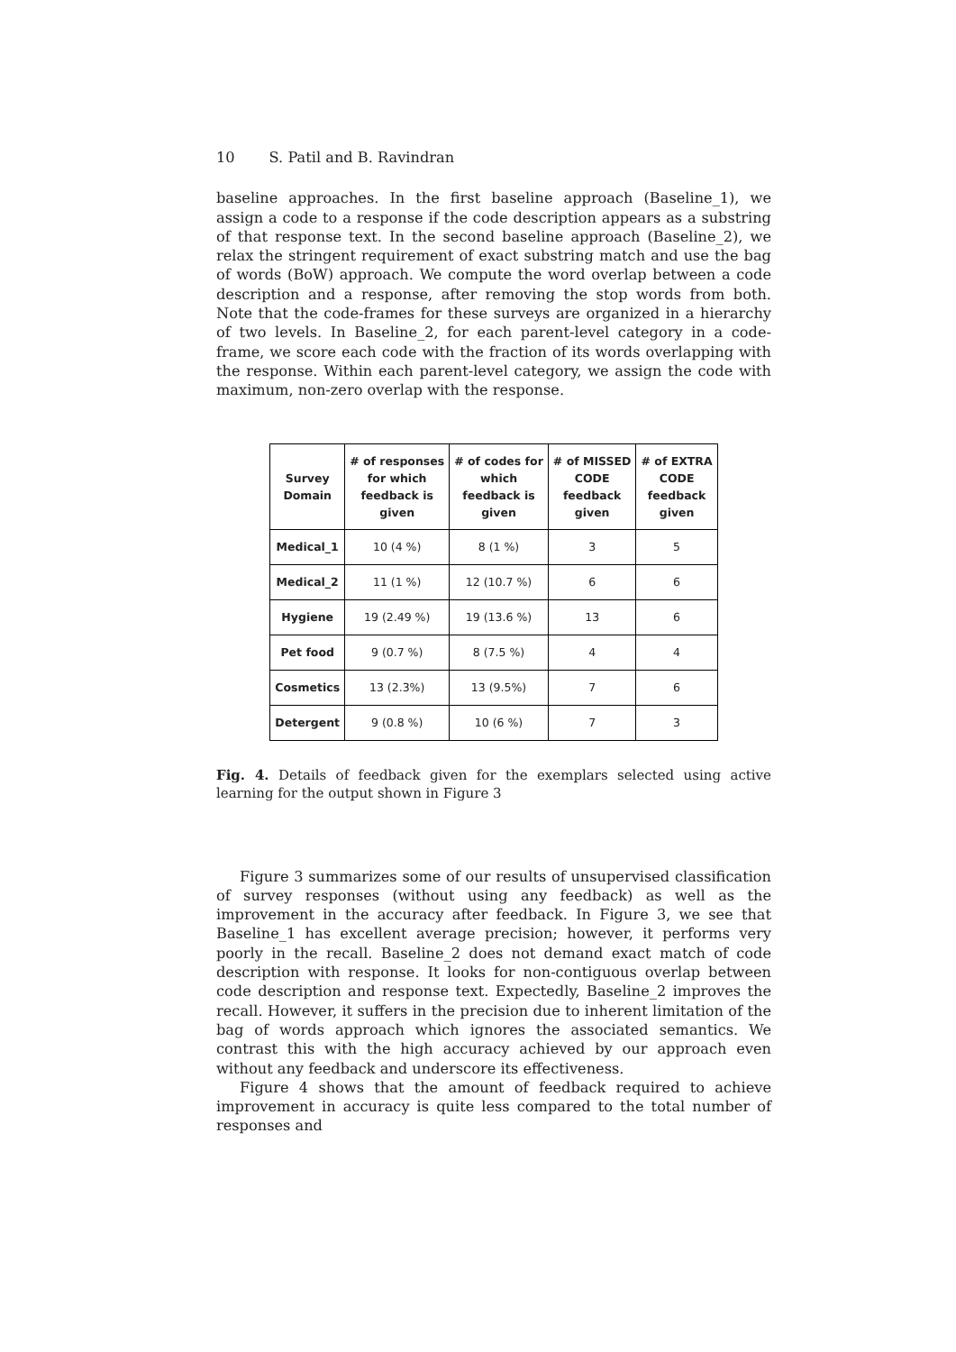10 S. Patil and B. Ravindran
baseline approaches. In the first baseline approach (Baseline_1), we assign a code to a response if the code description appears as a substring of that response text. In the second baseline approach (Baseline_2), we relax the stringent requirement of exact substring match and use the bag of words (BoW) approach. We compute the word overlap between a code description and a response, after removing the stop words from both. Note that the code-frames for these surveys are organized in a hierarchy of two levels. In Baseline_2, for each parent-level category in a code-frame, we score each code with the fraction of its words overlapping with the response. Within each parent-level category, we assign the code with maximum, non-zero overlap with the response.
| Survey Domain | # of responses for which feedback is given | # of codes for which feedback is given | # of MISSED CODE feedback given | # of EXTRA CODE feedback given |
| --- | --- | --- | --- | --- |
| Medical_1 | 10 (4 %) | 8 (1 %) | 3 | 5 |
| Medical_2 | 11 (1 %) | 12 (10.7 %) | 6 | 6 |
| Hygiene | 19 (2.49 %) | 19 (13.6 %) | 13 | 6 |
| Pet food | 9 (0.7 %) | 8 (7.5 %) | 4 | 4 |
| Cosmetics | 13 (2.3%) | 13 (9.5%) | 7 | 6 |
| Detergent | 9 (0.8 %) | 10 (6 %) | 7 | 3 |
Fig. 4. Details of feedback given for the exemplars selected using active learning for the output shown in Figure 3
Figure 3 summarizes some of our results of unsupervised classification of survey responses (without using any feedback) as well as the improvement in the accuracy after feedback. In Figure 3, we see that Baseline_1 has excellent average precision; however, it performs very poorly in the recall. Baseline_2 does not demand exact match of code description with response. It looks for non-contiguous overlap between code description and response text. Expectedly, Baseline_2 improves the recall. However, it suffers in the precision due to inherent limitation of the bag of words approach which ignores the associated semantics. We contrast this with the high accuracy achieved by our approach even without any feedback and underscore its effectiveness.
Figure 4 shows that the amount of feedback required to achieve improvement in accuracy is quite less compared to the total number of responses and